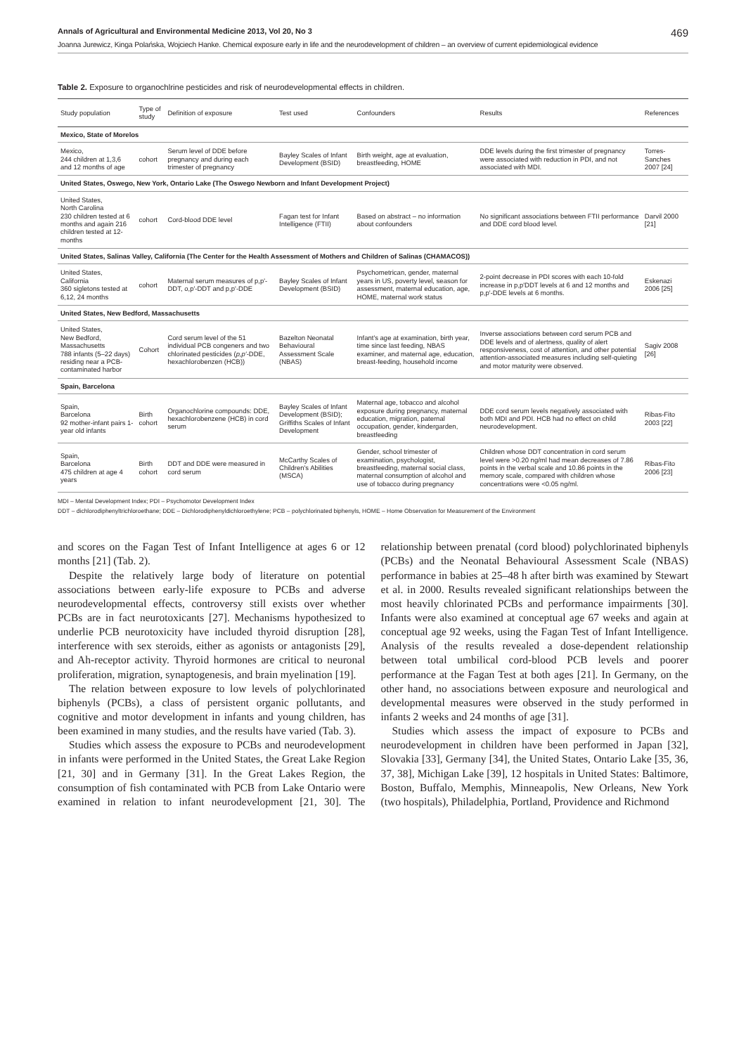Annals of Agricultural and Environmental Medicine 2013, Vol 20, No 3 469
Joanna Jurewicz, Kinga Polańska, Wojciech Hanke. Chemical exposure early in life and the neurodevelopment of children – an overview of current epidemiological evidence
Table 2. Exposure to organochlrine pesticides and risk of neurodevelopmental effects in children.
| Study population | Type of study | Definition of exposure | Test used | Confounders | Results | References |
| --- | --- | --- | --- | --- | --- | --- |
| Mexico, State of Morelos | | | | | | |
| Mexico, 244 children at 1,3,6 and 12 months of age | cohort | Serum level of DDE before pregnancy and during each trimester of pregnancy | Bayley Scales of Infant Development (BSID) | Birth weight, age at evaluation, breastfeeding, HOME | DDE levels during the first trimester of pregnancy were associated with reduction in PDI, and not associated with MDI. | Torres-Sanches 2007 [24] |
| United States, Oswego, New York, Ontario Lake (The Oswego Newborn and Infant Development Project) | | | | | | |
| United States, North Carolina 230 children tested at 6 months and again 216 children tested at 12-months | cohort | Cord-blood DDE level | Fagan test for Infant Intelligence (FTII) | Based on abstract – no information about confounders | No significant associations between FTII performance and DDE cord blood level. | Darvil 2000 [21] |
| United States, Salinas Valley, California (The Center for the Health Assessment of Mothers and Children of Salinas (CHAMACOS)) | | | | | | |
| United States, California 360 sigletons tested at 6,12, 24 months | cohort | Maternal serum measures of p,p'-DDT, o,p'-DDT and p,p'-DDE | Bayley Scales of Infant Development (BSID) | Psychometrican, gender, maternal years in US, poverty level, season for assessment, maternal education, age, HOME, maternal work status | 2-point decrease in PDI scores with each 10-fold increase in p,p'DDT levels at 6 and 12 months and p,p'-DDE levels at 6 months. | Eskenazi 2006 [25] |
| United States, New Bedford, Massachusetts | | | | | | |
| United States, New Bedford, Massachusetts 788 infants (5–22 days) residing near a PCB-contaminated harbor | Cohort | Cord serum level of the 51 individual PCB congeners and two chlorinated pesticides ( p,p' -DDE, hexachlorobenzen (HCB)) | Bazelton Neonatal Behavioural Assessment Scale (NBAS) | Infant's age at examination, birth year, time since last feeding, NBAS examiner, and maternal age, education, breast-feeding, household income | Inverse associations between cord serum PCB and DDE levels and of alertness, quality of alert responsiveness, cost of attention, and other potential attention-associated measures including self-quieting and motor maturity were observed. | Sagiv 2008 [26] |
| Spain, Barcelona | | | | | | |
| Spain, Barcelona 92 mother-infant pairs 1-year old infants | Birth cohort | Organochlorine compounds: DDE, hexachlorobenzene (HCB) in cord serum | Bayley Scales of Infant Development (BSID); Griffiths Scales of Infant Development | Maternal age, tobacco and alcohol exposure during pregnancy, maternal education, migration, paternal occupation, gender, kindergarden, breastfeeding | DDE cord serum levels negatively associated with both MDI and PDI. HCB had no effect on child neurodevelopment. | Ribas-Fito 2003 [22] |
| Spain, Barcelona 475 children at age 4 years | Birth cohort | DDT and DDE were measured in cord serum | McCarthy Scales of Children's Abilities (MSCA) | Gender, school trimester of examination, psychologist, breastfeeding, maternal social class, maternal consumption of alcohol and use of tobacco during pregnancy | Children whose DDT concentration in cord serum level were >0.20 ng/ml had mean decreases of 7.86 points in the verbal scale and 10.86 points in the memory scale, compared with children whose concentrations were <0.05 ng/ml. | Ribas-Fito 2006 [23] |
MDI – Mental Development Index; PDI – Psychomotor Development Index
DDT – dichlorodiphenyltrichloroethane; DDE – Dichlorodiphenyldichloroethylene; PCB – polychlorinated biphenyls, HOME – Home Observation for Measurement of the Environment
and scores on the Fagan Test of Infant Intelligence at ages 6 or 12 months [21] (Tab. 2).
Despite the relatively large body of literature on potential associations between early-life exposure to PCBs and adverse neurodevelopmental effects, controversy still exists over whether PCBs are in fact neurotoxicants [27]. Mechanisms hypothesized to underlie PCB neurotoxicity have included thyroid disruption [28], interference with sex steroids, either as agonists or antagonists [29], and Ah-receptor activity. Thyroid hormones are critical to neuronal proliferation, migration, synaptogenesis, and brain myelination [19].
The relation between exposure to low levels of polychlorinated biphenyls (PCBs), a class of persistent organic pollutants, and cognitive and motor development in infants and young children, has been examined in many studies, and the results have varied (Tab. 3).
Studies which assess the exposure to PCBs and neurodevelopment in infants were performed in the United States, the Great Lake Region [21, 30] and in Germany [31]. In the Great Lakes Region, the consumption of fish contaminated with PCB from Lake Ontario were examined in relation to infant neurodevelopment [21, 30]. The relationship between prenatal (cord blood) polychlorinated biphenyls (PCBs) and the Neonatal Behavioural Assessment Scale (NBAS) performance in babies at 25–48 h after birth was examined by Stewart et al. in 2000. Results revealed significant relationships between the most heavily chlorinated PCBs and performance impairments [30]. Infants were also examined at conceptual age 67 weeks and again at conceptual age 92 weeks, using the Fagan Test of Infant Intelligence. Analysis of the results revealed a dose-dependent relationship between total umbilical cord-blood PCB levels and poorer performance at the Fagan Test at both ages [21]. In Germany, on the other hand, no associations between exposure and neurological and developmental measures were observed in the study performed in infants 2 weeks and 24 months of age [31].
Studies which assess the impact of exposure to PCBs and neurodevelopment in children have been performed in Japan [32], Slovakia [33], Germany [34], the United States, Ontario Lake [35, 36, 37, 38], Michigan Lake [39], 12 hospitals in United States: Baltimore, Boston, Buffalo, Memphis, Minneapolis, New Orleans, New York (two hospitals), Philadelphia, Portland, Providence and Richmond